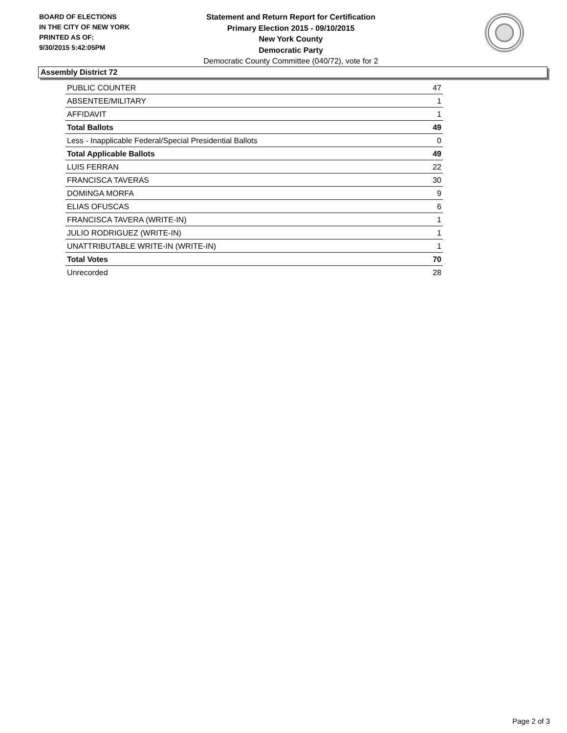BOARD OF ELECTIONS
IN THE CITY OF NEW YORK
PRINTED AS OF:
9/30/2015 5:42:05PM
Statement and Return Report for Certification
Primary Election 2015 - 09/10/2015
New York County
Democratic Party
Democratic County Committee (040/72), vote for 2
Assembly District 72
| PUBLIC COUNTER | 47 |
| ABSENTEE/MILITARY | 1 |
| AFFIDAVIT | 1 |
| Total Ballots | 49 |
| Less - Inapplicable Federal/Special Presidential Ballots | 0 |
| Total Applicable Ballots | 49 |
| LUIS FERRAN | 22 |
| FRANCISCA TAVERAS | 30 |
| DOMINGA MORFA | 9 |
| ELIAS OFUSCAS | 6 |
| FRANCISCA TAVERA (WRITE-IN) | 1 |
| JULIO RODRIGUEZ (WRITE-IN) | 1 |
| UNATTRIBUTABLE WRITE-IN (WRITE-IN) | 1 |
| Total Votes | 70 |
| Unrecorded | 28 |
Page 2 of 3